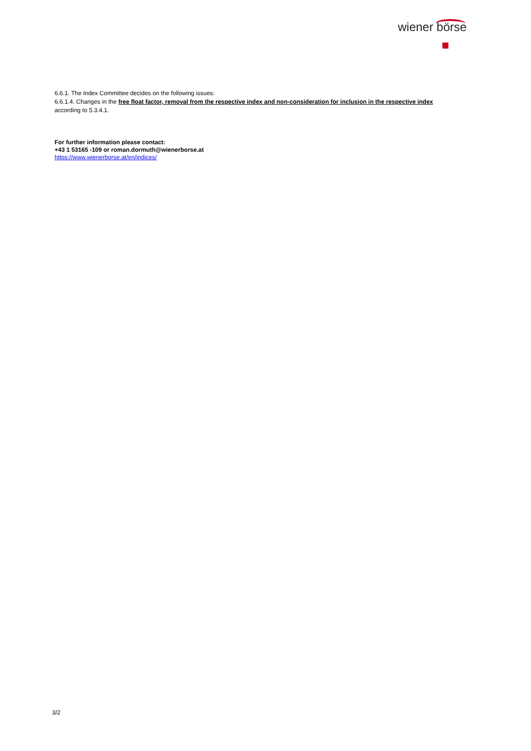wiener börse
6.6.1. The Index Committee decides on the following issues:
6.6.1.4. Changes in the free float factor, removal from the respective index and non-consideration for inclusion in the respective index according to 5.3.4.1.
For further information please contact:
+43 1 53165 -109 or roman.dormuth@wienerborse.at
https://www.wienerborse.at/en/indices/
3/2